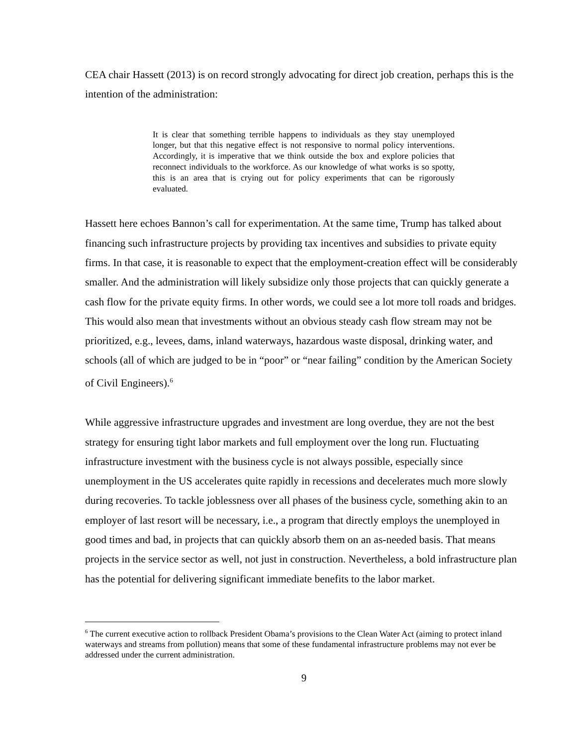CEA chair Hassett (2013) is on record strongly advocating for direct job creation, perhaps this is the intention of the administration:
It is clear that something terrible happens to individuals as they stay unemployed longer, but that this negative effect is not responsive to normal policy interventions. Accordingly, it is imperative that we think outside the box and explore policies that reconnect individuals to the workforce. As our knowledge of what works is so spotty, this is an area that is crying out for policy experiments that can be rigorously evaluated.
Hassett here echoes Bannon’s call for experimentation. At the same time, Trump has talked about financing such infrastructure projects by providing tax incentives and subsidies to private equity firms. In that case, it is reasonable to expect that the employment-creation effect will be considerably smaller. And the administration will likely subsidize only those projects that can quickly generate a cash flow for the private equity firms. In other words, we could see a lot more toll roads and bridges. This would also mean that investments without an obvious steady cash flow stream may not be prioritized, e.g., levees, dams, inland waterways, hazardous waste disposal, drinking water, and schools (all of which are judged to be in “poor” or “near failing” condition by the American Society of Civil Engineers).<sup>6</sup>
While aggressive infrastructure upgrades and investment are long overdue, they are not the best strategy for ensuring tight labor markets and full employment over the long run. Fluctuating infrastructure investment with the business cycle is not always possible, especially since unemployment in the US accelerates quite rapidly in recessions and decelerates much more slowly during recoveries. To tackle joblessness over all phases of the business cycle, something akin to an employer of last resort will be necessary, i.e., a program that directly employs the unemployed in good times and bad, in projects that can quickly absorb them on an as-needed basis. That means projects in the service sector as well, not just in construction. Nevertheless, a bold infrastructure plan has the potential for delivering significant immediate benefits to the labor market.
<sup>6</sup> The current executive action to rollback President Obama’s provisions to the Clean Water Act (aiming to protect inland waterways and streams from pollution) means that some of these fundamental infrastructure problems may not ever be addressed under the current administration.
9